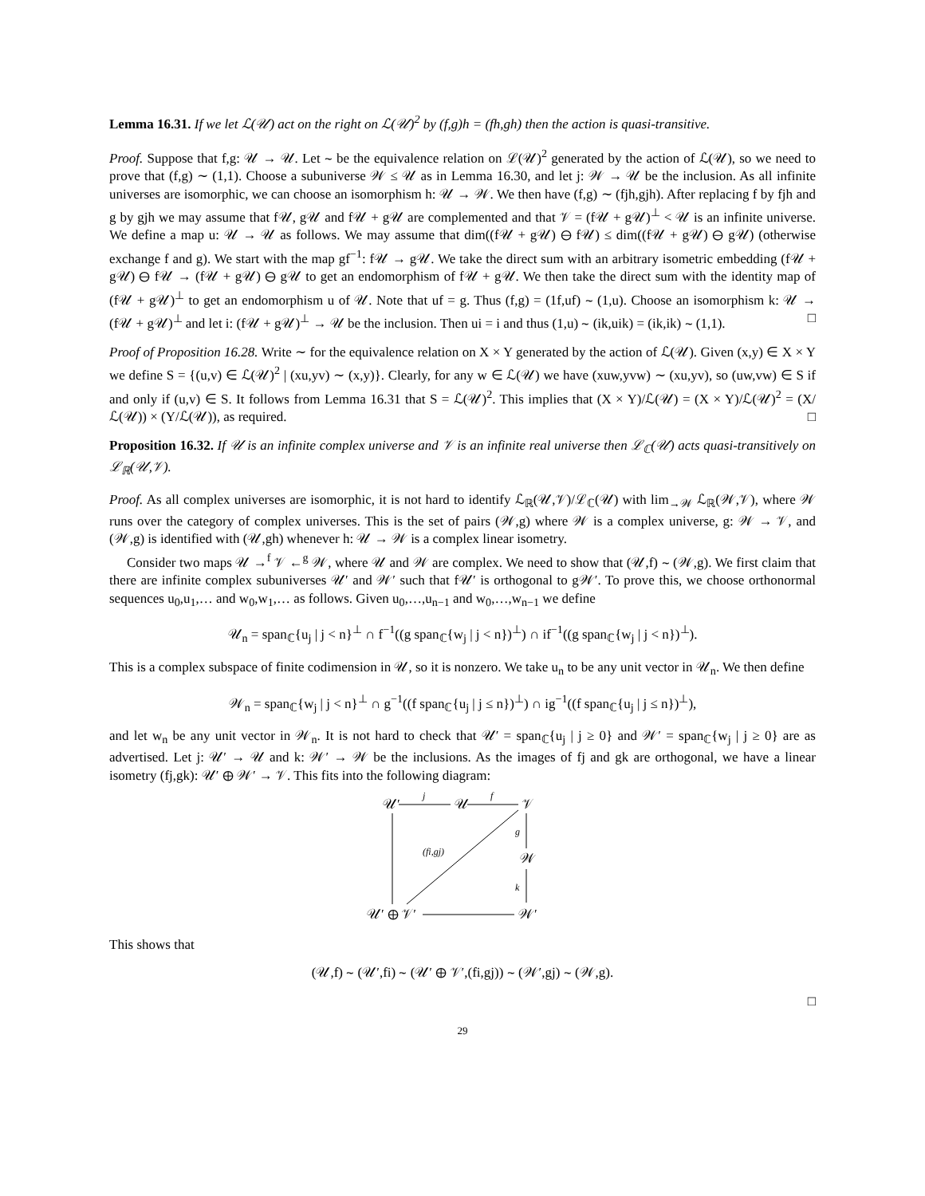Lemma 16.31. If we let ℒ(𝒰) act on the right on ℒ(𝒰)<sup>2</sup> by (f,g)h = (fh,gh) then the action is quasi-transitive.
Proof. Suppose that f,g: 𝒰 → 𝒰. Let ∼ be the equivalence relation on ℒ(𝒰)<sup>2</sup> generated by the action of ℒ(𝒰), so we need to prove that (f,g) ∼ (1,1). Choose a subuniverse 𝒲 ≤ 𝒰 as in Lemma 16.30, and let j: 𝒲 → 𝒰 be the inclusion. As all infinite universes are isomorphic, we can choose an isomorphism h: 𝒰 → 𝒲. We then have (f,g) ∼ (fjh,gjh). After replacing f by fjh and g by gjh we may assume that f𝒰, g𝒰 and f𝒰 + g𝒰 are complemented and that 𝒱 = (f𝒰 + g𝒰)<sup>⊥</sup> < 𝒰 is an infinite universe. We define a map u: 𝒰 → 𝒰 as follows. We may assume that dim((f𝒰 + g𝒰) ⊖ f𝒰) ≤ dim((f𝒰 + g𝒰) ⊖ g𝒰) (otherwise exchange f and g). We start with the map gf<sup>−1</sup>: f𝒰 → g𝒰. We take the direct sum with an arbitrary isometric embedding (f𝒰 + g𝒰) ⊖ f𝒰 → (f𝒰 + g𝒰) ⊖ g𝒰 to get an endomorphism of f𝒰 + g𝒰. We then take the direct sum with the identity map of (f𝒰 + g𝒰)<sup>⊥</sup> to get an endomorphism u of 𝒰. Note that uf = g. Thus (f,g) = (1f,uf) ∼ (1,u). Choose an isomorphism k: 𝒰 → (f𝒰 + g𝒰)<sup>⊥</sup> and let i: (f𝒰 + g𝒰)<sup>⊥</sup> → 𝒰 be the inclusion. Then ui = i and thus (1,u) ∼ (ik,uik) = (ik,ik) ∼ (1,1). □
Proof of Proposition 16.28. Write ∼ for the equivalence relation on X × Y generated by the action of ℒ(𝒰). Given (x,y) ∈ X × Y we define S = {(u,v) ∈ ℒ(𝒰)<sup>2</sup> | (xu,yv) ∼ (x,y)}. Clearly, for any w ∈ ℒ(𝒰) we have (xuw,yvw) ∼ (xu,yv), so (uw,vw) ∈ S if and only if (u,v) ∈ S. It follows from Lemma 16.31 that S = ℒ(𝒰)<sup>2</sup>. This implies that (X × Y)/ℒ(𝒰) = (X × Y)/ℒ(𝒰)<sup>2</sup> = (X/ℒ(𝒰)) × (Y/ℒ(𝒰)), as required. □
Proposition 16.32. If 𝒰 is an infinite complex universe and 𝒱 is an infinite real universe then ℒ<sub>ℂ</sub>(𝒰) acts quasi-transitively on ℒ<sub>ℝ</sub>(𝒰,𝒱).
Proof. As all complex universes are isomorphic, it is not hard to identify ℒ<sub>ℝ</sub>(𝒰,𝒱)/ℒ<sub>ℂ</sub>(𝒰) with lim<sub>→𝒲</sub> ℒ<sub>ℝ</sub>(𝒲,𝒱), where 𝒲 runs over the category of complex universes. This is the set of pairs (𝒲,g) where 𝒲 is a complex universe, g: 𝒲 → 𝒱, and (𝒲,g) is identified with (𝒰,gh) whenever h: 𝒰 → 𝒲 is a complex linear isometry.
Consider two maps 𝒰 →<sup>f</sup> 𝒱 ←<sup>g</sup> 𝒲, where 𝒰 and 𝒲 are complex. We need to show that (𝒰,f) ∼ (𝒲,g). We first claim that there are infinite complex subuniverses 𝒰′ and 𝒲′ such that f𝒰′ is orthogonal to g𝒲′. To prove this, we choose orthonormal sequences u<sub>0</sub>,u<sub>1</sub>,… and w<sub>0</sub>,w<sub>1</sub>,… as follows. Given u<sub>0</sub>,…,u<sub>n−1</sub> and w<sub>0</sub>,…,w<sub>n−1</sub> we define
𝒰<sub>n</sub> = span<sub>ℂ</sub>{u<sub>j</sub> | j < n}<sup>⊥</sup> ∩ f<sup>−1</sup>((g span<sub>ℂ</sub>{w<sub>j</sub> | j < n})<sup>⊥</sup>) ∩ if<sup>−1</sup>((g span<sub>ℂ</sub>{w<sub>j</sub> | j < n})<sup>⊥</sup>).
This is a complex subspace of finite codimension in 𝒰, so it is nonzero. We take u<sub>n</sub> to be any unit vector in 𝒰<sub>n</sub>. We then define
𝒲<sub>n</sub> = span<sub>ℂ</sub>{w<sub>j</sub> | j < n}<sup>⊥</sup> ∩ g<sup>−1</sup>((f span<sub>ℂ</sub>{u<sub>j</sub> | j ≤ n})<sup>⊥</sup>) ∩ ig<sup>−1</sup>((f span<sub>ℂ</sub>{u<sub>j</sub> | j ≤ n})<sup>⊥</sup>),
and let w<sub>n</sub> be any unit vector in 𝒲<sub>n</sub>. It is not hard to check that 𝒰′ = span<sub>ℂ</sub>{u<sub>j</sub> | j ≥ 0} and 𝒲′ = span<sub>ℂ</sub>{w<sub>j</sub> | j ≥ 0} are as advertised. Let j: 𝒰′ → 𝒰 and k: 𝒲′ → 𝒲 be the inclusions. As the images of fj and gk are orthogonal, we have a linear isometry (fj,gk): 𝒰′ ⊕ 𝒲′ → 𝒱. This fits into the following diagram:
𝒰′
𝒰
𝒱
𝒲
𝒰′ ⊕ 𝒱′
𝒲′
j
f
g
k
(fi,gj)
This shows that
(𝒰,f) ∼ (𝒰′,fi) ∼ (𝒰′ ⊕ 𝒱′,(fi,gj)) ∼ (𝒲′,gj) ∼ (𝒲,g).
□
29